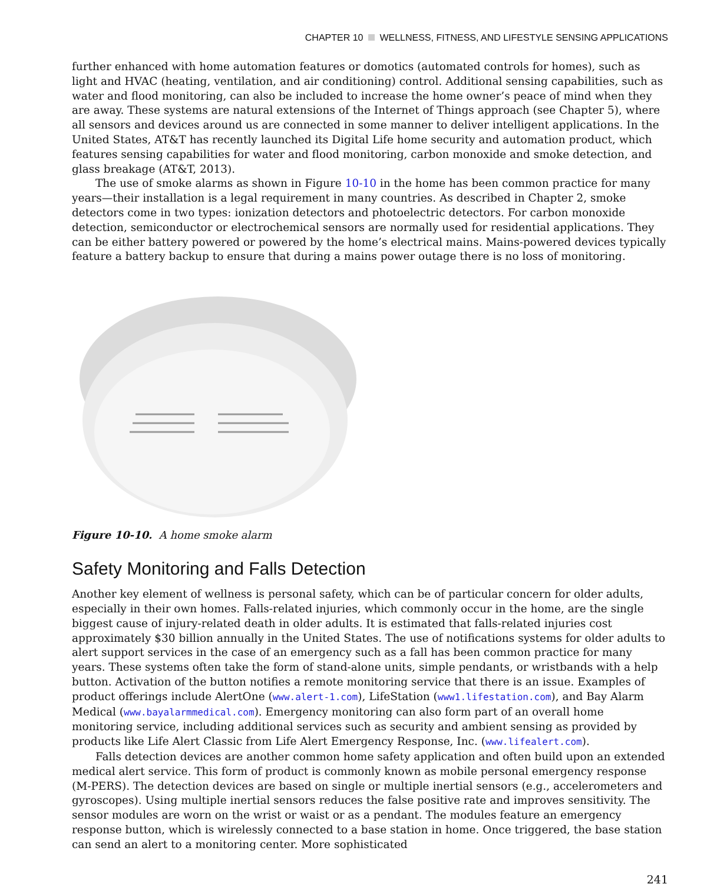CHAPTER 10 WELLNESS, FITNESS, AND LIFESTYLE SENSING APPLICATIONS
further enhanced with home automation features or domotics (automated controls for homes), such as light and HVAC (heating, ventilation, and air conditioning) control. Additional sensing capabilities, such as water and flood monitoring, can also be included to increase the home owner’s peace of mind when they are away. These systems are natural extensions of the Internet of Things approach (see Chapter 5), where all sensors and devices around us are connected in some manner to deliver intelligent applications. In the United States, AT&T has recently launched its Digital Life home security and automation product, which features sensing capabilities for water and flood monitoring, carbon monoxide and smoke detection, and glass breakage (AT&T, 2013).
The use of smoke alarms as shown in Figure 10-10 in the home has been common practice for many years—their installation is a legal requirement in many countries. As described in Chapter 2, smoke detectors come in two types: ionization detectors and photoelectric detectors. For carbon monoxide detection, semiconductor or electrochemical sensors are normally used for residential applications. They can be either battery powered or powered by the home’s electrical mains. Mains-powered devices typically feature a battery backup to ensure that during a mains power outage there is no loss of monitoring.
Figure 10-10. A home smoke alarm
Safety Monitoring and Falls Detection
Another key element of wellness is personal safety, which can be of particular concern for older adults, especially in their own homes. Falls-related injuries, which commonly occur in the home, are the single biggest cause of injury-related death in older adults. It is estimated that falls-related injuries cost approximately $30 billion annually in the United States. The use of notifications systems for older adults to alert support services in the case of an emergency such as a fall has been common practice for many years. These systems often take the form of stand-alone units, simple pendants, or wristbands with a help button. Activation of the button notifies a remote monitoring service that there is an issue. Examples of product offerings include AlertOne (www.alert-1.com), LifeStation (www1.lifestation.com), and Bay Alarm Medical (www.bayalarmmedical.com). Emergency monitoring can also form part of an overall home monitoring service, including additional services such as security and ambient sensing as provided by products like Life Alert Classic from Life Alert Emergency Response, Inc. (www.lifealert.com).
Falls detection devices are another common home safety application and often build upon an extended medical alert service. This form of product is commonly known as mobile personal emergency response (M-PERS). The detection devices are based on single or multiple inertial sensors (e.g., accelerometers and gyroscopes). Using multiple inertial sensors reduces the false positive rate and improves sensitivity. The sensor modules are worn on the wrist or waist or as a pendant. The modules feature an emergency response button, which is wirelessly connected to a base station in home. Once triggered, the base station can send an alert to a monitoring center. More sophisticated
241